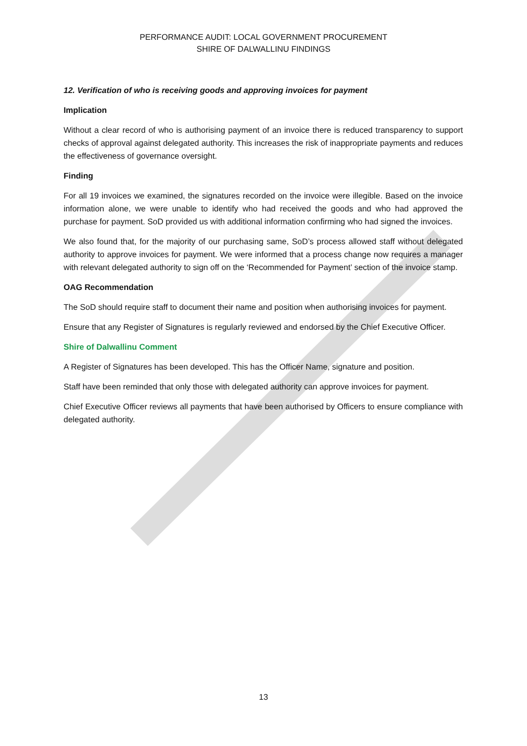PERFORMANCE AUDIT: LOCAL GOVERNMENT PROCUREMENT
SHIRE OF DALWALLINU FINDINGS
12. Verification of who is receiving goods and approving invoices for payment
Implication
Without a clear record of who is authorising payment of an invoice there is reduced transparency to support checks of approval against delegated authority. This increases the risk of inappropriate payments and reduces the effectiveness of governance oversight.
Finding
For all 19 invoices we examined, the signatures recorded on the invoice were illegible. Based on the invoice information alone, we were unable to identify who had received the goods and who had approved the purchase for payment. SoD provided us with additional information confirming who had signed the invoices.
We also found that, for the majority of our purchasing same, SoD’s process allowed staff without delegated authority to approve invoices for payment. We were informed that a process change now requires a manager with relevant delegated authority to sign off on the ‘Recommended for Payment’ section of the invoice stamp.
OAG Recommendation
The SoD should require staff to document their name and position when authorising invoices for payment.
Ensure that any Register of Signatures is regularly reviewed and endorsed by the Chief Executive Officer.
Shire of Dalwallinu Comment
A Register of Signatures has been developed. This has the Officer Name, signature and position.
Staff have been reminded that only those with delegated authority can approve invoices for payment.
Chief Executive Officer reviews all payments that have been authorised by Officers to ensure compliance with delegated authority.
13